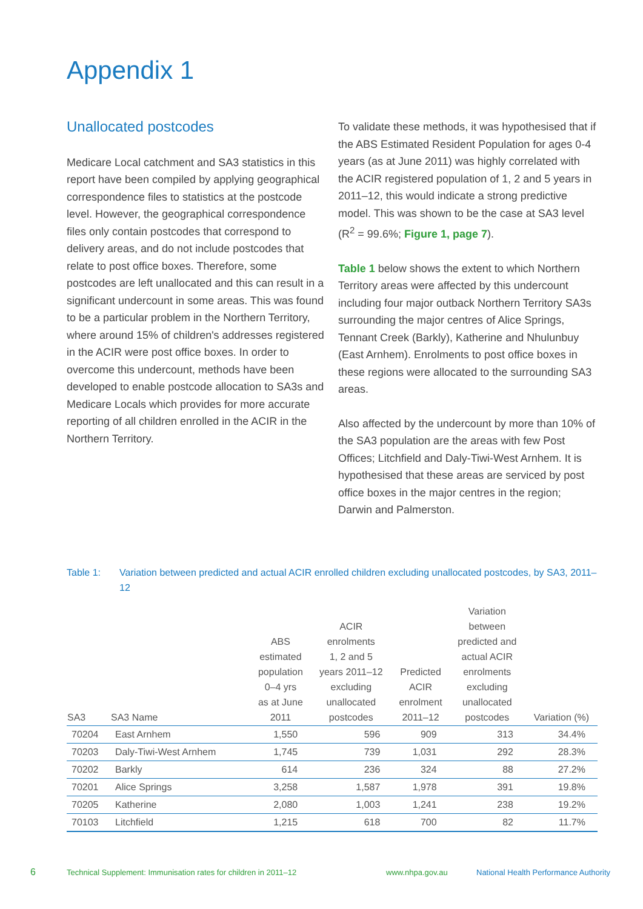Appendix 1
Unallocated postcodes
Medicare Local catchment and SA3 statistics in this report have been compiled by applying geographical correspondence files to statistics at the postcode level. However, the geographical correspondence files only contain postcodes that correspond to delivery areas, and do not include postcodes that relate to post office boxes. Therefore, some postcodes are left unallocated and this can result in a significant undercount in some areas. This was found to be a particular problem in the Northern Territory, where around 15% of children's addresses registered in the ACIR were post office boxes. In order to overcome this undercount, methods have been developed to enable postcode allocation to SA3s and Medicare Locals which provides for more accurate reporting of all children enrolled in the ACIR in the Northern Territory.
To validate these methods, it was hypothesised that if the ABS Estimated Resident Population for ages 0-4 years (as at June 2011) was highly correlated with the ACIR registered population of 1, 2 and 5 years in 2011–12, this would indicate a strong predictive model. This was shown to be the case at SA3 level (R<sup>2</sup> = 99.6%; Figure 1, page 7).
Table 1 below shows the extent to which Northern Territory areas were affected by this undercount including four major outback Northern Territory SA3s surrounding the major centres of Alice Springs, Tennant Creek (Barkly), Katherine and Nhulunbuy (East Arnhem). Enrolments to post office boxes in these regions were allocated to the surrounding SA3 areas.
Also affected by the undercount by more than 10% of the SA3 population are the areas with few Post Offices; Litchfield and Daly-Tiwi-West Arnhem. It is hypothesised that these areas are serviced by post office boxes in the major centres in the region; Darwin and Palmerston.
Table 1: Variation between predicted and actual ACIR enrolled children excluding unallocated postcodes, by SA3, 2011–12
| SA3 | SA3 Name | ABS estimated population 0–4 yrs as at June 2011 | ACIR enrolments 1, 2 and 5 years 2011–12 excluding unallocated postcodes | Predicted ACIR enrolment 2011–12 | Variation between predicted and actual ACIR enrolments excluding unallocated postcodes | Variation (%) |
| --- | --- | --- | --- | --- | --- | --- |
| 70204 | East Arnhem | 1,550 | 596 | 909 | 313 | 34.4% |
| 70203 | Daly-Tiwi-West Arnhem | 1,745 | 739 | 1,031 | 292 | 28.3% |
| 70202 | Barkly | 614 | 236 | 324 | 88 | 27.2% |
| 70201 | Alice Springs | 3,258 | 1,587 | 1,978 | 391 | 19.8% |
| 70205 | Katherine | 2,080 | 1,003 | 1,241 | 238 | 19.2% |
| 70103 | Litchfield | 1,215 | 618 | 700 | 82 | 11.7% |
6
Technical Supplement: Immunisation rates for children in 2011–12
www.nhpa.gov.au
National Health Performance Authority